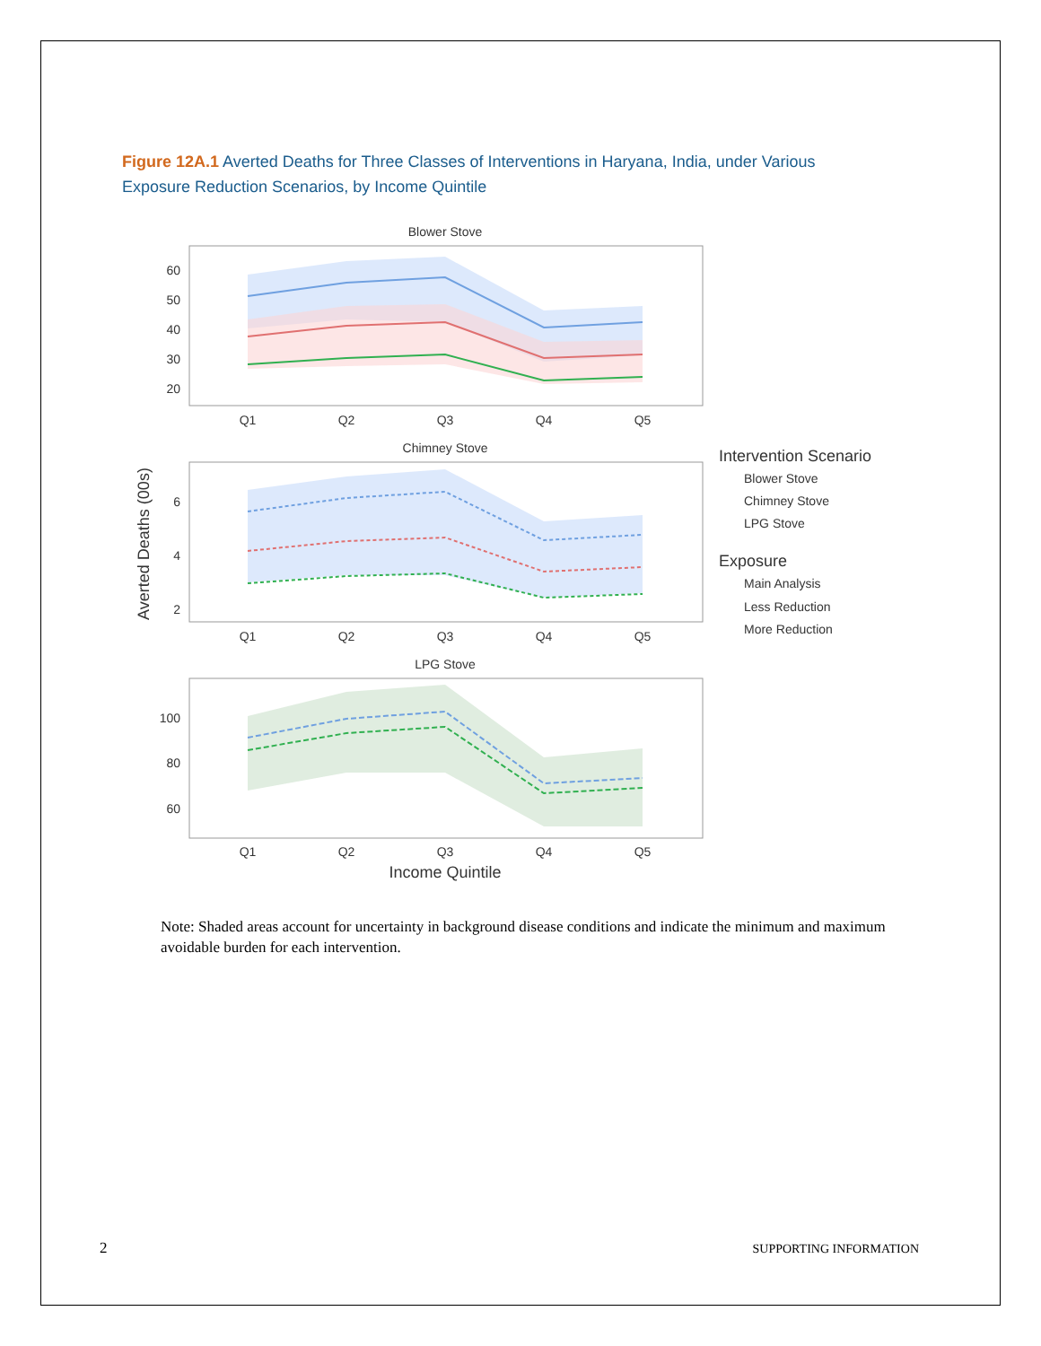Figure 12A.1 Averted Deaths for Three Classes of Interventions in Haryana, India, under Various Exposure Reduction Scenarios, by Income Quintile
Blower Stove
60
50
40
30
20
Q1
Q2
Q3
Q4
Q5
Chimney Stove
6
4
2
Q1
Q2
Q3
Q4
Q5
LPG Stove
100
80
60
Q1
Q2
Q3
Q4
Q5
Income Quintile
Averted Deaths (00s)
Intervention Scenario
Blower Stove
Chimney Stove
LPG Stove
Exposure
Main Analysis
Less Reduction
More Reduction
Note: Shaded areas account for uncertainty in background disease conditions and indicate the minimum and maximum avoidable burden for each intervention.
2 SUPPORTING INFORMATION